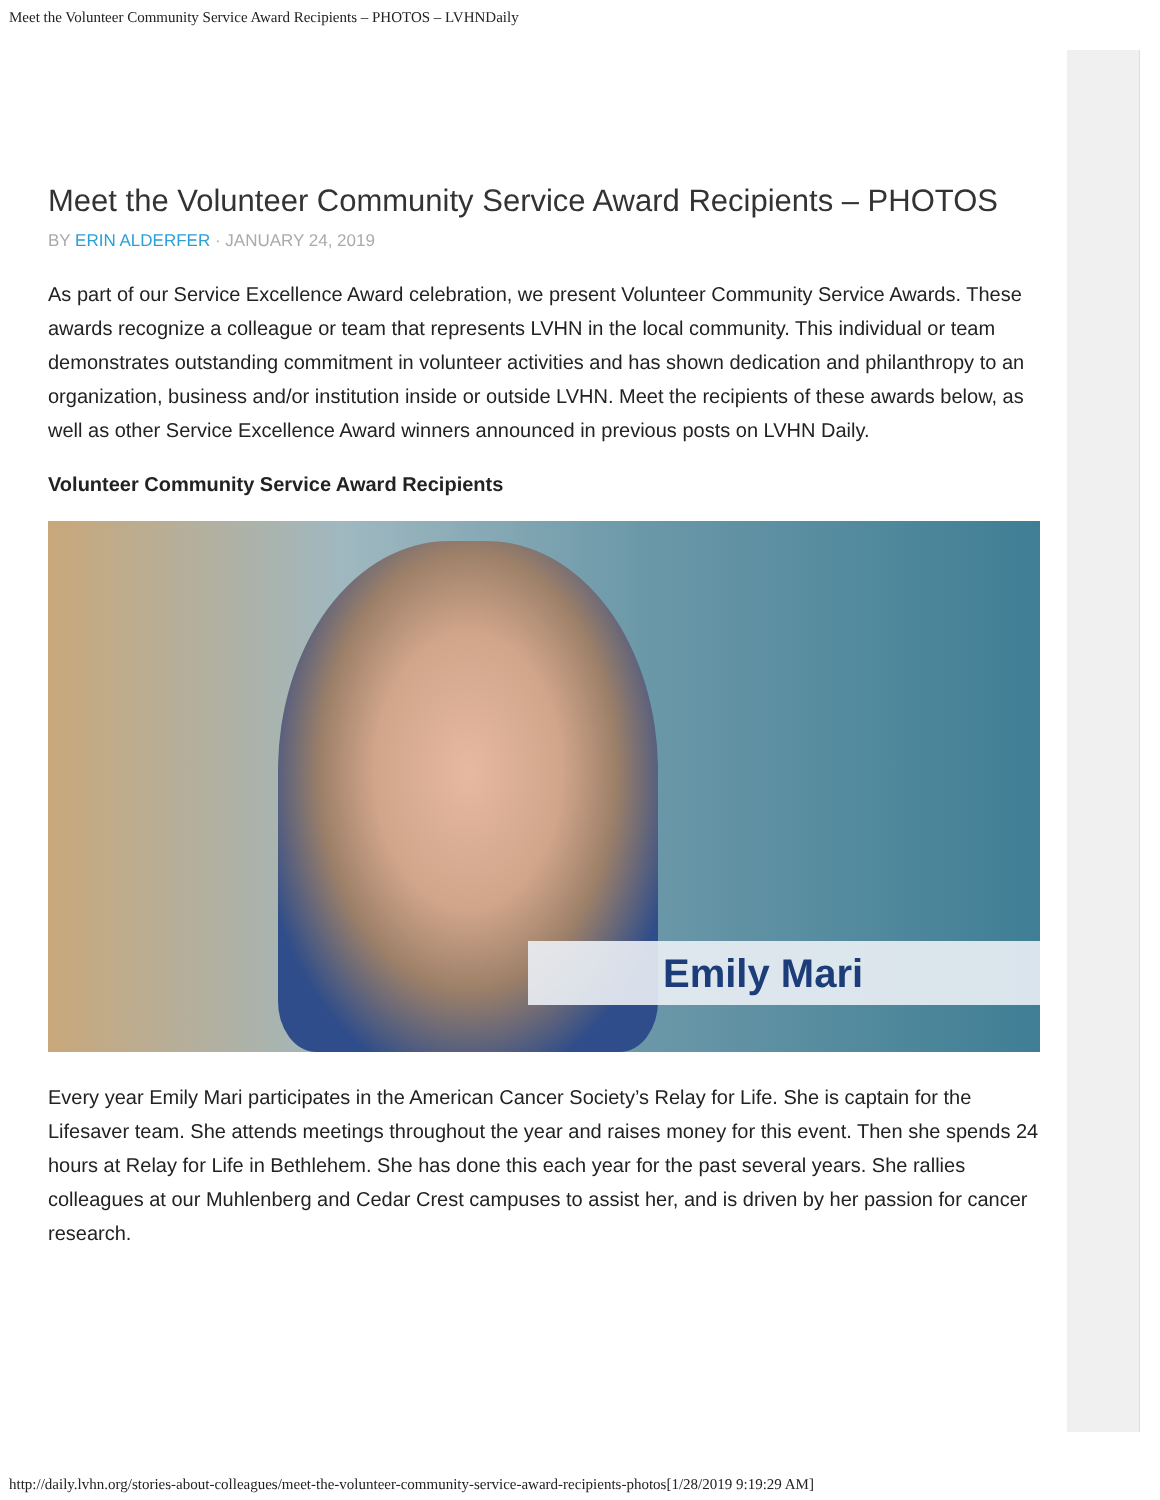Meet the Volunteer Community Service Award Recipients – PHOTOS – LVHNDaily
Meet the Volunteer Community Service Award Recipients – PHOTOS
BY ERIN ALDERFER · JANUARY 24, 2019
As part of our Service Excellence Award celebration, we present Volunteer Community Service Awards. These awards recognize a colleague or team that represents LVHN in the local community. This individual or team demonstrates outstanding commitment in volunteer activities and has shown dedication and philanthropy to an organization, business and/or institution inside or outside LVHN. Meet the recipients of these awards below, as well as other Service Excellence Award winners announced in previous posts on LVHN Daily.
Volunteer Community Service Award Recipients
Emily Mari
Every year Emily Mari participates in the American Cancer Society’s Relay for Life. She is captain for the Lifesaver team. She attends meetings throughout the year and raises money for this event. Then she spends 24 hours at Relay for Life in Bethlehem. She has done this each year for the past several years. She rallies colleagues at our Muhlenberg and Cedar Crest campuses to assist her, and is driven by her passion for cancer research.
http://daily.lvhn.org/stories-about-colleagues/meet-the-volunteer-community-service-award-recipients-photos[1/28/2019 9:19:29 AM]